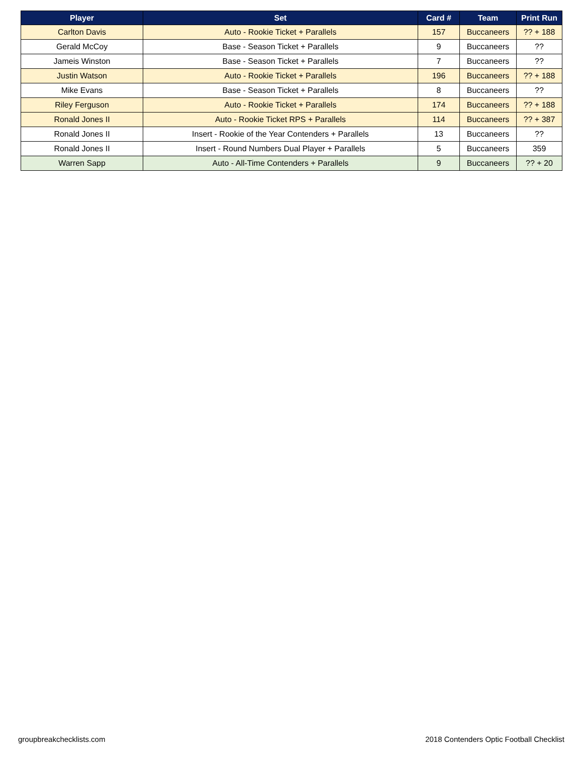| Player | Set | Card # | Team | Print Run |
| --- | --- | --- | --- | --- |
| Carlton Davis | Auto - Rookie Ticket + Parallels | 157 | Buccaneers | ?? + 188 |
| Gerald McCoy | Base - Season Ticket + Parallels | 9 | Buccaneers | ?? |
| Jameis Winston | Base - Season Ticket + Parallels | 7 | Buccaneers | ?? |
| Justin Watson | Auto - Rookie Ticket + Parallels | 196 | Buccaneers | ?? + 188 |
| Mike Evans | Base - Season Ticket + Parallels | 8 | Buccaneers | ?? |
| Riley Ferguson | Auto - Rookie Ticket + Parallels | 174 | Buccaneers | ?? + 188 |
| Ronald Jones II | Auto - Rookie Ticket RPS + Parallels | 114 | Buccaneers | ?? + 387 |
| Ronald Jones II | Insert - Rookie of the Year Contenders + Parallels | 13 | Buccaneers | ?? |
| Ronald Jones II | Insert - Round Numbers Dual Player + Parallels | 5 | Buccaneers | 359 |
| Warren Sapp | Auto - All-Time Contenders + Parallels | 9 | Buccaneers | ?? + 20 |
groupbreakchecklists.com
2018 Contenders Optic Football Checklist